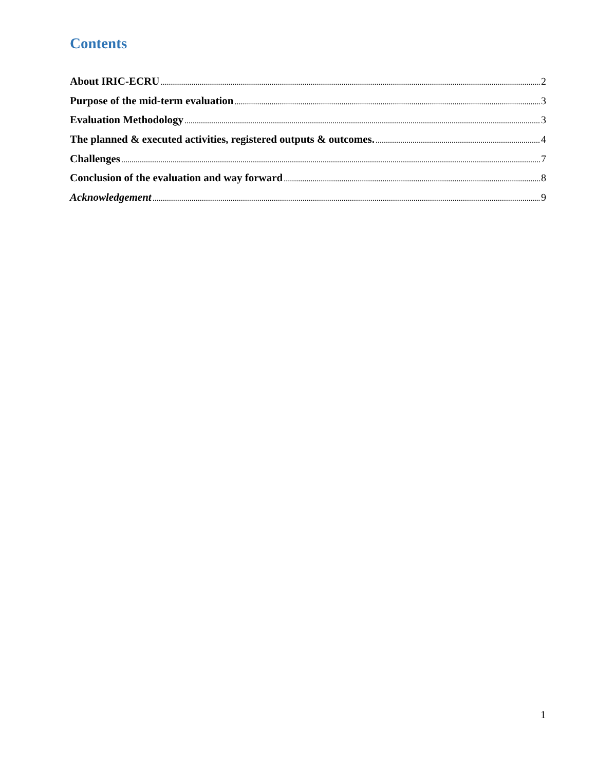Contents
About IRIC-ECRU 2
Purpose of the mid-term evaluation 3
Evaluation Methodology 3
The planned & executed activities, registered outputs & outcomes. 4
Challenges 7
Conclusion of the evaluation and way forward 8
Acknowledgement 9
1